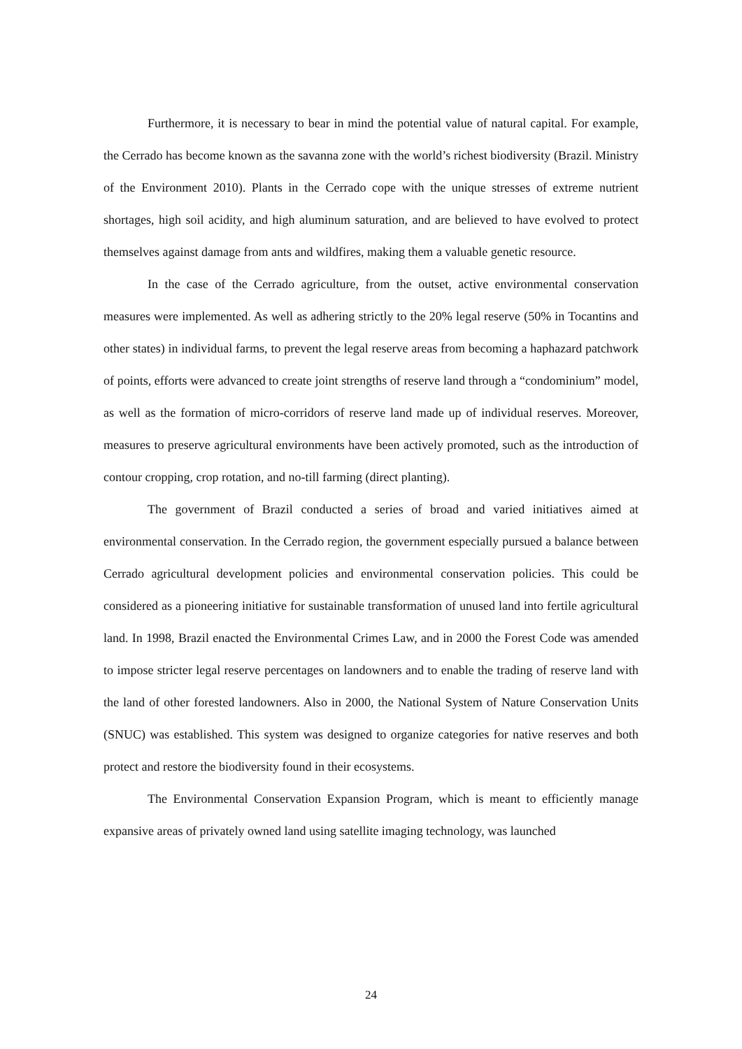Furthermore, it is necessary to bear in mind the potential value of natural capital. For example, the Cerrado has become known as the savanna zone with the world’s richest biodiversity (Brazil. Ministry of the Environment 2010). Plants in the Cerrado cope with the unique stresses of extreme nutrient shortages, high soil acidity, and high aluminum saturation, and are believed to have evolved to protect themselves against damage from ants and wildfires, making them a valuable genetic resource.
In the case of the Cerrado agriculture, from the outset, active environmental conservation measures were implemented. As well as adhering strictly to the 20% legal reserve (50% in Tocantins and other states) in individual farms, to prevent the legal reserve areas from becoming a haphazard patchwork of points, efforts were advanced to create joint strengths of reserve land through a “condominium” model, as well as the formation of micro-corridors of reserve land made up of individual reserves. Moreover, measures to preserve agricultural environments have been actively promoted, such as the introduction of contour cropping, crop rotation, and no-till farming (direct planting).
The government of Brazil conducted a series of broad and varied initiatives aimed at environmental conservation. In the Cerrado region, the government especially pursued a balance between Cerrado agricultural development policies and environmental conservation policies. This could be considered as a pioneering initiative for sustainable transformation of unused land into fertile agricultural land. In 1998, Brazil enacted the Environmental Crimes Law, and in 2000 the Forest Code was amended to impose stricter legal reserve percentages on landowners and to enable the trading of reserve land with the land of other forested landowners. Also in 2000, the National System of Nature Conservation Units (SNUC) was established. This system was designed to organize categories for native reserves and both protect and restore the biodiversity found in their ecosystems.
The Environmental Conservation Expansion Program, which is meant to efficiently manage expansive areas of privately owned land using satellite imaging technology, was launched
24